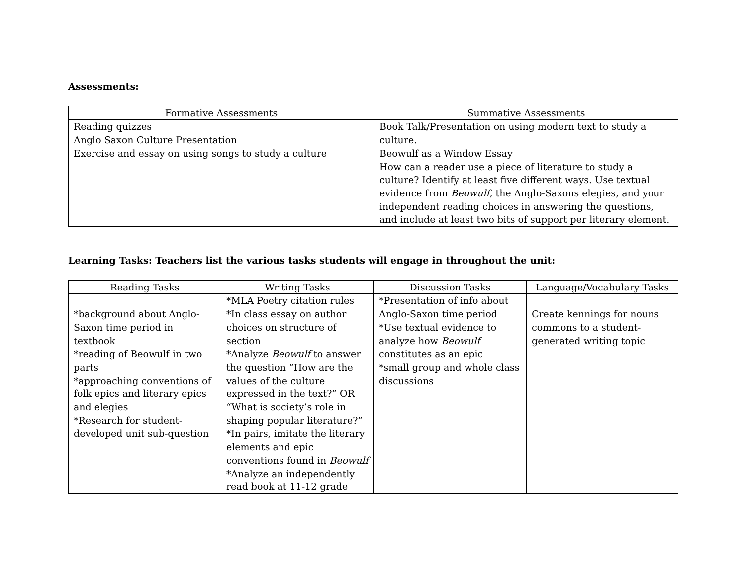Assessments:
| Formative Assessments | Summative Assessments |
| Reading quizzes Anglo Saxon Culture Presentation Exercise and essay on using songs to study a culture | Book Talk/Presentation on using modern text to study a culture. Beowulf as a Window Essay How can a reader use a piece of literature to study a culture? Identify at least five different ways. Use textual evidence from Beowulf , the Anglo-Saxons elegies, and your independent reading choices in answering the questions, and include at least two bits of support per literary element. |
Learning Tasks: Teachers list the various tasks students will engage in throughout the unit:
| Reading Tasks | Writing Tasks | Discussion Tasks | Language/Vocabulary Tasks |
| *background about Anglo-Saxon time period in textbook *reading of Beowulf in two parts *approaching conventions of folk epics and literary epics and elegies *Research for student-developed unit sub-question | *MLA Poetry citation rules *In class essay on author choices on structure of section *Analyze Beowulf to answer the question “How are the values of the culture expressed in the text?” OR “What is society’s role in shaping popular literature?” *In pairs, imitate the literary elements and epic conventions found in Beowulf *Analyze an independently read book at 11-12 grade | *Presentation of info about Anglo-Saxon time period *Use textual evidence to analyze how Beowulf constitutes as an epic *small group and whole class discussions | Create kennings for nouns commons to a student-generated writing topic |